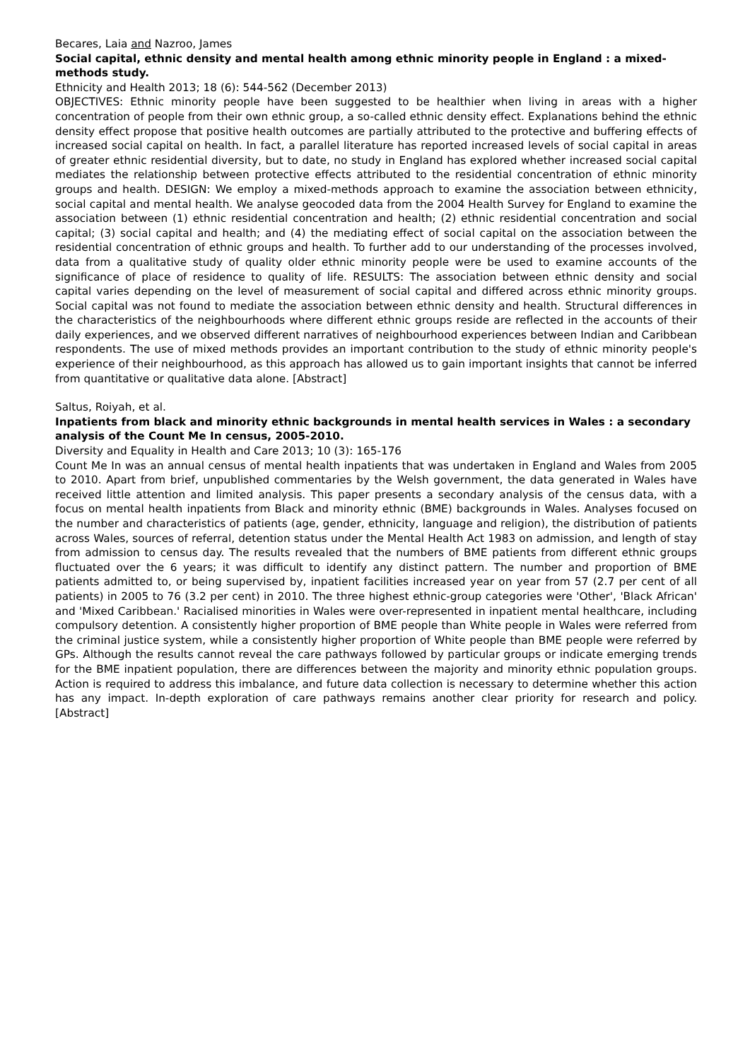Becares, Laia and Nazroo, James
Social capital, ethnic density and mental health among ethnic minority people in England : a mixed-methods study.
Ethnicity and Health 2013; 18 (6): 544-562 (December 2013)
OBJECTIVES: Ethnic minority people have been suggested to be healthier when living in areas with a higher concentration of people from their own ethnic group, a so-called ethnic density effect. Explanations behind the ethnic density effect propose that positive health outcomes are partially attributed to the protective and buffering effects of increased social capital on health. In fact, a parallel literature has reported increased levels of social capital in areas of greater ethnic residential diversity, but to date, no study in England has explored whether increased social capital mediates the relationship between protective effects attributed to the residential concentration of ethnic minority groups and health. DESIGN: We employ a mixed-methods approach to examine the association between ethnicity, social capital and mental health. We analyse geocoded data from the 2004 Health Survey for England to examine the association between (1) ethnic residential concentration and health; (2) ethnic residential concentration and social capital; (3) social capital and health; and (4) the mediating effect of social capital on the association between the residential concentration of ethnic groups and health. To further add to our understanding of the processes involved, data from a qualitative study of quality older ethnic minority people were be used to examine accounts of the significance of place of residence to quality of life. RESULTS: The association between ethnic density and social capital varies depending on the level of measurement of social capital and differed across ethnic minority groups. Social capital was not found to mediate the association between ethnic density and health. Structural differences in the characteristics of the neighbourhoods where different ethnic groups reside are reflected in the accounts of their daily experiences, and we observed different narratives of neighbourhood experiences between Indian and Caribbean respondents. The use of mixed methods provides an important contribution to the study of ethnic minority people's experience of their neighbourhood, as this approach has allowed us to gain important insights that cannot be inferred from quantitative or qualitative data alone. [Abstract]
Saltus, Roiyah, et al.
Inpatients from black and minority ethnic backgrounds in mental health services in Wales : a secondary analysis of the Count Me In census, 2005-2010.
Diversity and Equality in Health and Care 2013; 10 (3): 165-176
Count Me In was an annual census of mental health inpatients that was undertaken in England and Wales from 2005 to 2010. Apart from brief, unpublished commentaries by the Welsh government, the data generated in Wales have received little attention and limited analysis. This paper presents a secondary analysis of the census data, with a focus on mental health inpatients from Black and minority ethnic (BME) backgrounds in Wales. Analyses focused on the number and characteristics of patients (age, gender, ethnicity, language and religion), the distribution of patients across Wales, sources of referral, detention status under the Mental Health Act 1983 on admission, and length of stay from admission to census day. The results revealed that the numbers of BME patients from different ethnic groups fluctuated over the 6 years; it was difficult to identify any distinct pattern. The number and proportion of BME patients admitted to, or being supervised by, inpatient facilities increased year on year from 57 (2.7 per cent of all patients) in 2005 to 76 (3.2 per cent) in 2010. The three highest ethnic-group categories were 'Other', 'Black African' and 'Mixed Caribbean.' Racialised minorities in Wales were over-represented in inpatient mental healthcare, including compulsory detention. A consistently higher proportion of BME people than White people in Wales were referred from the criminal justice system, while a consistently higher proportion of White people than BME people were referred by GPs. Although the results cannot reveal the care pathways followed by particular groups or indicate emerging trends for the BME inpatient population, there are differences between the majority and minority ethnic population groups. Action is required to address this imbalance, and future data collection is necessary to determine whether this action has any impact. In-depth exploration of care pathways remains another clear priority for research and policy. [Abstract]